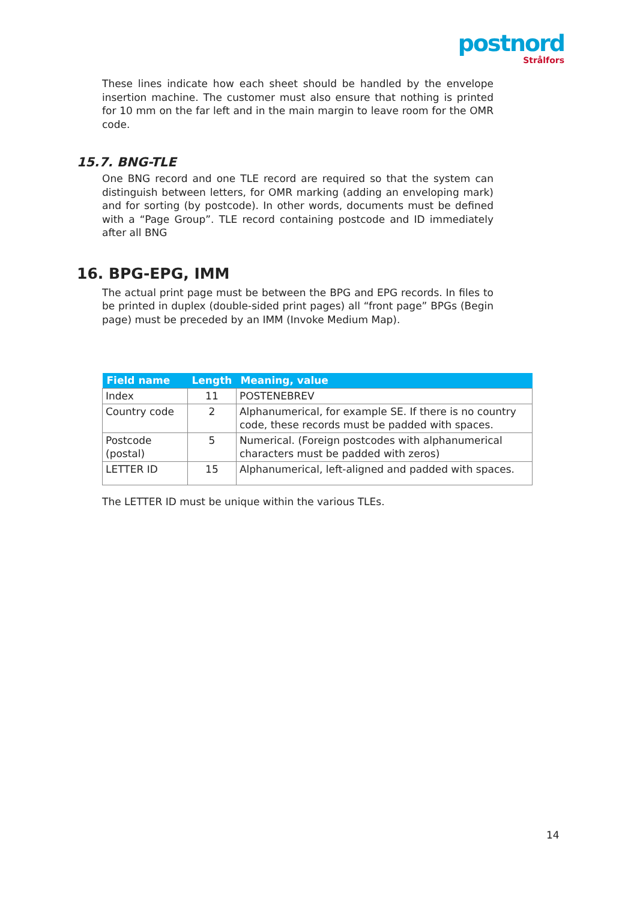postnord
Strålfors
These lines indicate how each sheet should be handled by the envelope insertion machine. The customer must also ensure that nothing is printed for 10 mm on the far left and in the main margin to leave room for the OMR code.
15.7. BNG-TLE
One BNG record and one TLE record are required so that the system can distinguish between letters, for OMR marking (adding an enveloping mark) and for sorting (by postcode). In other words, documents must be defined with a “Page Group”. TLE record containing postcode and ID immediately after all BNG
16. BPG-EPG, IMM
The actual print page must be between the BPG and EPG records. In files to be printed in duplex (double-sided print pages) all “front page” BPGs (Begin page) must be preceded by an IMM (Invoke Medium Map).
| Field name | Length | Meaning, value |
| --- | --- | --- |
| Index | 11 | POSTENEBREV |
| Country code | 2 | Alphanumerical, for example SE. If there is no country code, these records must be padded with spaces. |
| Postcode (postal) | 5 | Numerical. (Foreign postcodes with alphanumerical characters must be padded with zeros) |
| LETTER ID | 15 | Alphanumerical, left-aligned and padded with spaces. |
The LETTER ID must be unique within the various TLEs.
14